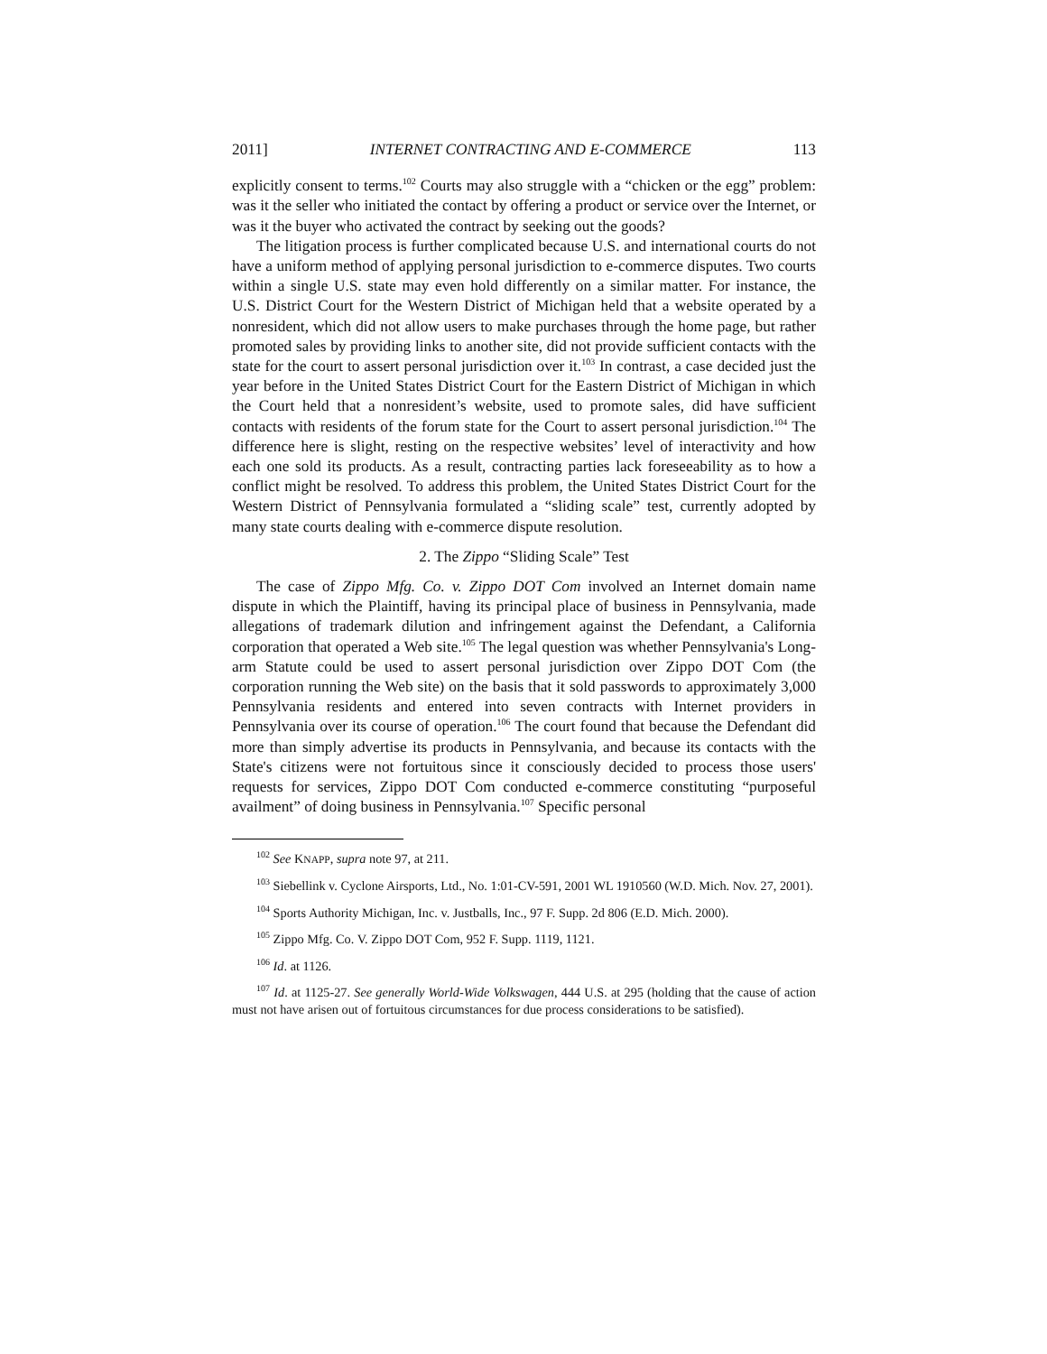2011] INTERNET CONTRACTING AND E-COMMERCE 113
explicitly consent to terms.<sup>102</sup> Courts may also struggle with a “chicken or the egg” problem: was it the seller who initiated the contact by offering a product or service over the Internet, or was it the buyer who activated the contract by seeking out the goods?
The litigation process is further complicated because U.S. and international courts do not have a uniform method of applying personal jurisdiction to e-commerce disputes. Two courts within a single U.S. state may even hold differently on a similar matter. For instance, the U.S. District Court for the Western District of Michigan held that a website operated by a nonresident, which did not allow users to make purchases through the home page, but rather promoted sales by providing links to another site, did not provide sufficient contacts with the state for the court to assert personal jurisdiction over it.<sup>103</sup> In contrast, a case decided just the year before in the United States District Court for the Eastern District of Michigan in which the Court held that a nonresident’s website, used to promote sales, did have sufficient contacts with residents of the forum state for the Court to assert personal jurisdiction.<sup>104</sup> The difference here is slight, resting on the respective websites’ level of interactivity and how each one sold its products. As a result, contracting parties lack foreseeability as to how a conflict might be resolved. To address this problem, the United States District Court for the Western District of Pennsylvania formulated a “sliding scale” test, currently adopted by many state courts dealing with e-commerce dispute resolution.
2. The Zippo “Sliding Scale” Test
The case of Zippo Mfg. Co. v. Zippo DOT Com involved an Internet domain name dispute in which the Plaintiff, having its principal place of business in Pennsylvania, made allegations of trademark dilution and infringement against the Defendant, a California corporation that operated a Web site.<sup>105</sup> The legal question was whether Pennsylvania's Long-arm Statute could be used to assert personal jurisdiction over Zippo DOT Com (the corporation running the Web site) on the basis that it sold passwords to approximately 3,000 Pennsylvania residents and entered into seven contracts with Internet providers in Pennsylvania over its course of operation.<sup>106</sup> The court found that because the Defendant did more than simply advertise its products in Pennsylvania, and because its contacts with the State's citizens were not fortuitous since it consciously decided to process those users' requests for services, Zippo DOT Com conducted e-commerce constituting “purposeful availment” of doing business in Pennsylvania.<sup>107</sup> Specific personal
<sup>102</sup> See KNAPP, supra note 97, at 211.
<sup>103</sup> Siebellink v. Cyclone Airsports, Ltd., No. 1:01-CV-591, 2001 WL 1910560 (W.D. Mich. Nov. 27, 2001).
<sup>104</sup> Sports Authority Michigan, Inc. v. Justballs, Inc., 97 F. Supp. 2d 806 (E.D. Mich. 2000).
<sup>105</sup> Zippo Mfg. Co. V. Zippo DOT Com, 952 F. Supp. 1119, 1121.
<sup>106</sup> Id. at 1126.
<sup>107</sup> Id. at 1125-27. See generally World-Wide Volkswagen, 444 U.S. at 295 (holding that the cause of action must not have arisen out of fortuitous circumstances for due process considerations to be satisfied).